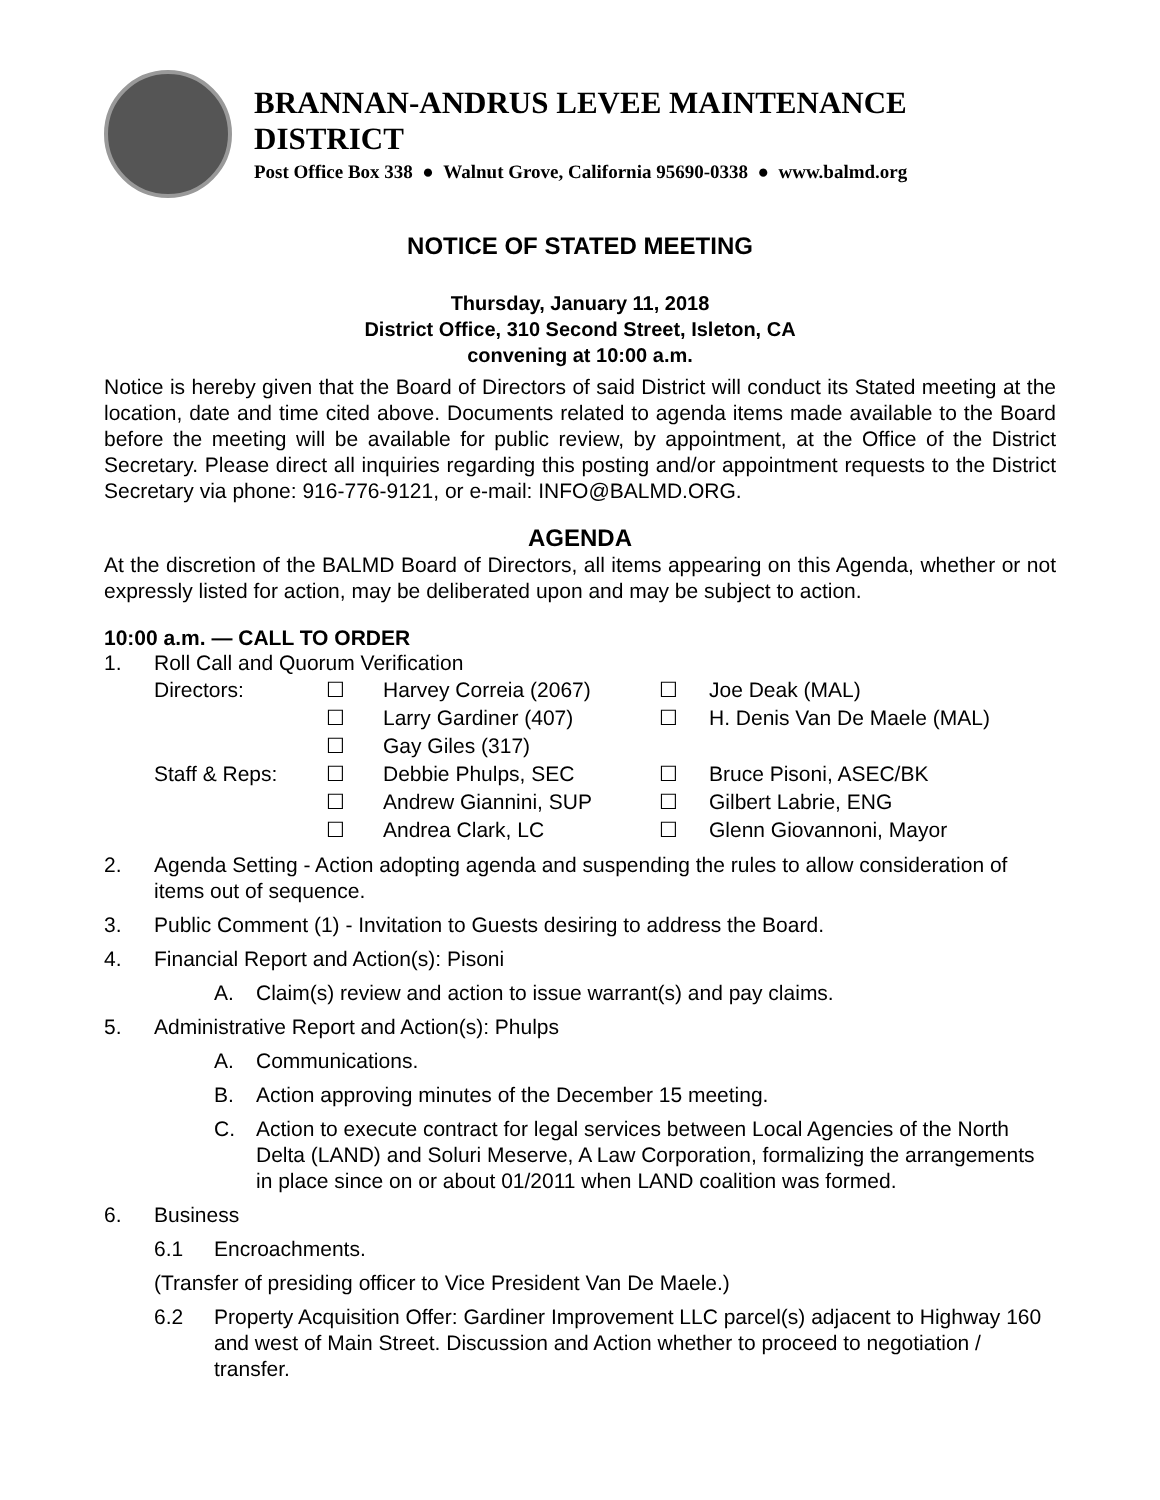BRANNAN-ANDRUS LEVEE MAINTENANCE DISTRICT
Post Office Box 338 ● Walnut Grove, California 95690-0338 ● www.balmd.org
NOTICE OF STATED MEETING
Thursday, January 11, 2018
District Office, 310 Second Street, Isleton, CA
convening at 10:00 a.m.
Notice is hereby given that the Board of Directors of said District will conduct its Stated meeting at the location, date and time cited above. Documents related to agenda items made available to the Board before the meeting will be available for public review, by appointment, at the Office of the District Secretary. Please direct all inquiries regarding this posting and/or appointment requests to the District Secretary via phone: 916-776-9121, or e-mail: INFO@BALMD.ORG.
AGENDA
At the discretion of the BALMD Board of Directors, all items appearing on this Agenda, whether or not expressly listed for action, may be deliberated upon and may be subject to action.
10:00 a.m. — CALL TO ORDER
1. Roll Call and Quorum Verification
| Directors: | ☐ | Harvey Correia (2067) | ☐ | Joe Deak (MAL) |
| | ☐ | Larry Gardiner (407) | ☐ | H. Denis Van De Maele (MAL) |
| | ☐ | Gay Giles (317) | | |
| Staff & Reps: | ☐ | Debbie Phulps, SEC | ☐ | Bruce Pisoni, ASEC/BK |
| | ☐ | Andrew Giannini, SUP | ☐ | Gilbert Labrie, ENG |
| | ☐ | Andrea Clark, LC | ☐ | Glenn Giovannoni, Mayor |
2. Agenda Setting - Action adopting agenda and suspending the rules to allow consideration of items out of sequence.
3. Public Comment (1) - Invitation to Guests desiring to address the Board.
4. Financial Report and Action(s): Pisoni
A. Claim(s) review and action to issue warrant(s) and pay claims.
5. Administrative Report and Action(s): Phulps
A. Communications.
B. Action approving minutes of the December 15 meeting.
C. Action to execute contract for legal services between Local Agencies of the North Delta (LAND) and Soluri Meserve, A Law Corporation, formalizing the arrangements in place since on or about 01/2011 when LAND coalition was formed.
6. Business
6.1 Encroachments.
(Transfer of presiding officer to Vice President Van De Maele.)
6.2 Property Acquisition Offer: Gardiner Improvement LLC parcel(s) adjacent to Highway 160 and west of Main Street. Discussion and Action whether to proceed to negotiation / transfer.